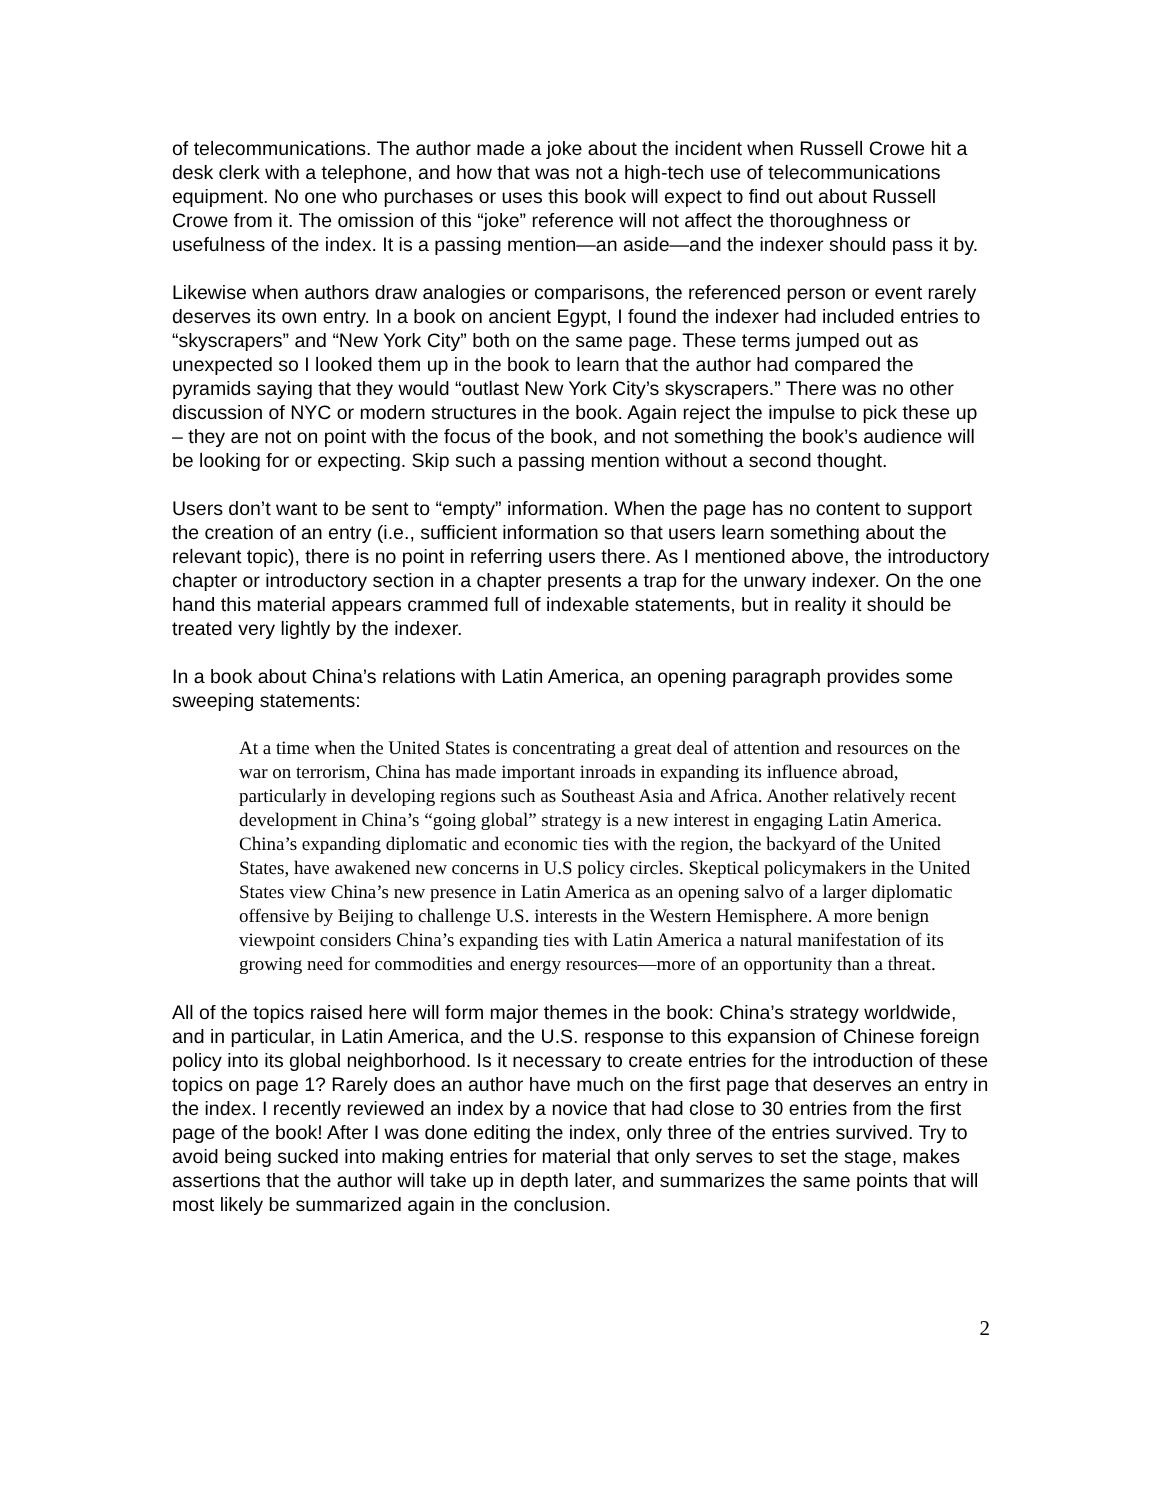of telecommunications. The author made a joke about the incident when Russell Crowe hit a desk clerk with a telephone, and how that was not a high-tech use of telecommunications equipment. No one who purchases or uses this book will expect to find out about Russell Crowe from it. The omission of this “joke” reference will not affect the thoroughness or usefulness of the index. It is a passing mention—an aside—and the indexer should pass it by.
Likewise when authors draw analogies or comparisons, the referenced person or event rarely deserves its own entry. In a book on ancient Egypt, I found the indexer had included entries to “skyscrapers” and “New York City” both on the same page. These terms jumped out as unexpected so I looked them up in the book to learn that the author had compared the pyramids saying that they would “outlast New York City’s skyscrapers.” There was no other discussion of NYC or modern structures in the book. Again reject the impulse to pick these up – they are not on point with the focus of the book, and not something the book’s audience will be looking for or expecting. Skip such a passing mention without a second thought.
Users don’t want to be sent to “empty” information. When the page has no content to support the creation of an entry (i.e., sufficient information so that users learn something about the relevant topic), there is no point in referring users there. As I mentioned above, the introductory chapter or introductory section in a chapter presents a trap for the unwary indexer. On the one hand this material appears crammed full of indexable statements, but in reality it should be treated very lightly by the indexer.
In a book about China’s relations with Latin America, an opening paragraph provides some sweeping statements:
At a time when the United States is concentrating a great deal of attention and resources on the war on terrorism, China has made important inroads in expanding its influence abroad, particularly in developing regions such as Southeast Asia and Africa. Another relatively recent development in China’s “going global” strategy is a new interest in engaging Latin America. China’s expanding diplomatic and economic ties with the region, the backyard of the United States, have awakened new concerns in U.S policy circles. Skeptical policymakers in the United States view China’s new presence in Latin America as an opening salvo of a larger diplomatic offensive by Beijing to challenge U.S. interests in the Western Hemisphere. A more benign viewpoint considers China’s expanding ties with Latin America a natural manifestation of its growing need for commodities and energy resources—more of an opportunity than a threat.
All of the topics raised here will form major themes in the book: China’s strategy worldwide, and in particular, in Latin America, and the U.S. response to this expansion of Chinese foreign policy into its global neighborhood. Is it necessary to create entries for the introduction of these topics on page 1? Rarely does an author have much on the first page that deserves an entry in the index. I recently reviewed an index by a novice that had close to 30 entries from the first page of the book! After I was done editing the index, only three of the entries survived. Try to avoid being sucked into making entries for material that only serves to set the stage, makes assertions that the author will take up in depth later, and summarizes the same points that will most likely be summarized again in the conclusion.
2